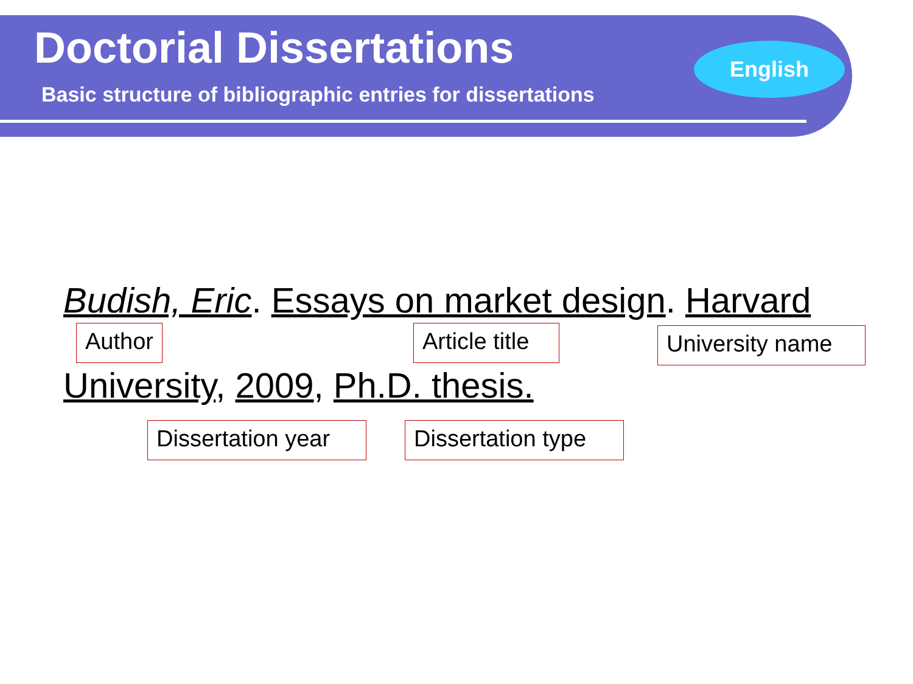Doctorial Dissertations
Basic structure of bibliographic entries for dissertations
English
Budish, Eric. Essays on market design. Harvard
Author
Article title
University name
University, 2009, Ph.D. thesis.
Dissertation year
Dissertation type